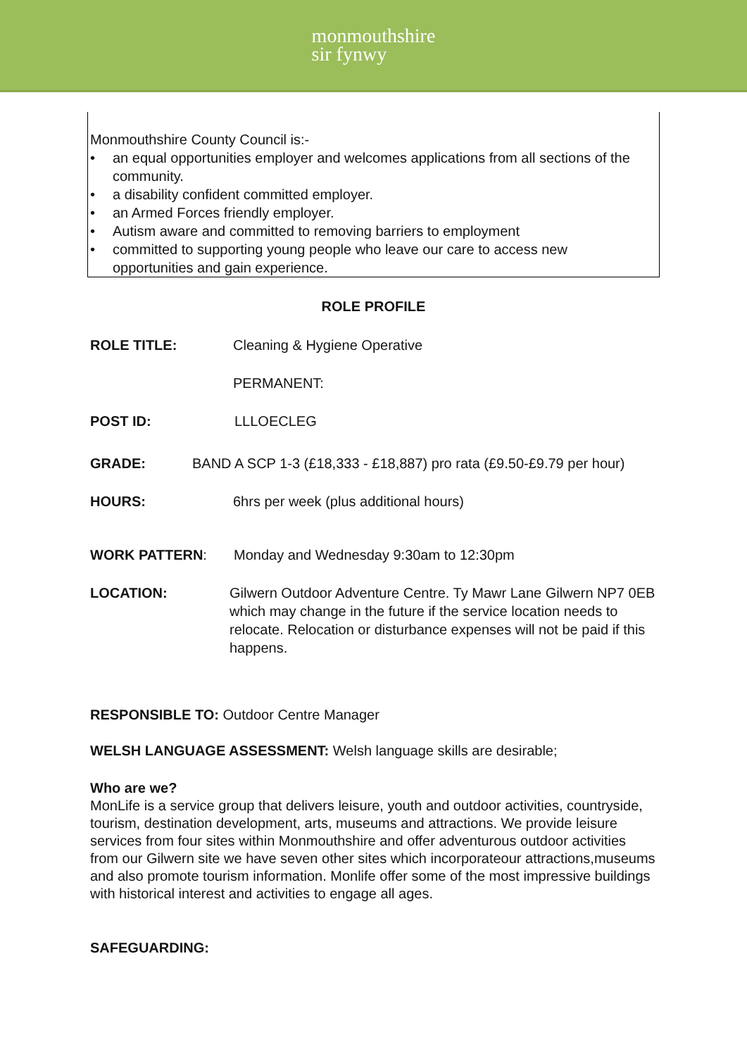monmouthshire
sir fynwy
Monmouthshire County Council is:-
• an equal opportunities employer and welcomes applications from all sections of the community.
• a disability confident committed employer.
• an Armed Forces friendly employer.
• Autism aware and committed to removing barriers to employment
• committed to supporting young people who leave our care to access new opportunities and gain experience.
ROLE PROFILE
ROLE TITLE: Cleaning & Hygiene Operative
PERMANENT:
POST ID: LLLOECLEG
GRADE: BAND A SCP 1-3 (£18,333 - £18,887) pro rata (£9.50-£9.79 per hour)
HOURS: 6hrs per week (plus additional hours)
WORK PATTERN: Monday and Wednesday 9:30am to 12:30pm
LOCATION: Gilwern Outdoor Adventure Centre. Ty Mawr Lane Gilwern NP7 0EB which may change in the future if the service location needs to relocate. Relocation or disturbance expenses will not be paid if this happens.
RESPONSIBLE TO: Outdoor Centre Manager
WELSH LANGUAGE ASSESSMENT: Welsh language skills are desirable;
Who are we?
MonLife is a service group that delivers leisure, youth and outdoor activities, countryside, tourism, destination development, arts, museums and attractions. We provide leisure services from four sites within Monmouthshire and offer adventurous outdoor activities from our Gilwern site we have seven other sites which incorporateour attractions,museums and also promote tourism information. Monlife offer some of the most impressive buildings with historical interest and activities to engage all ages.
SAFEGUARDING: